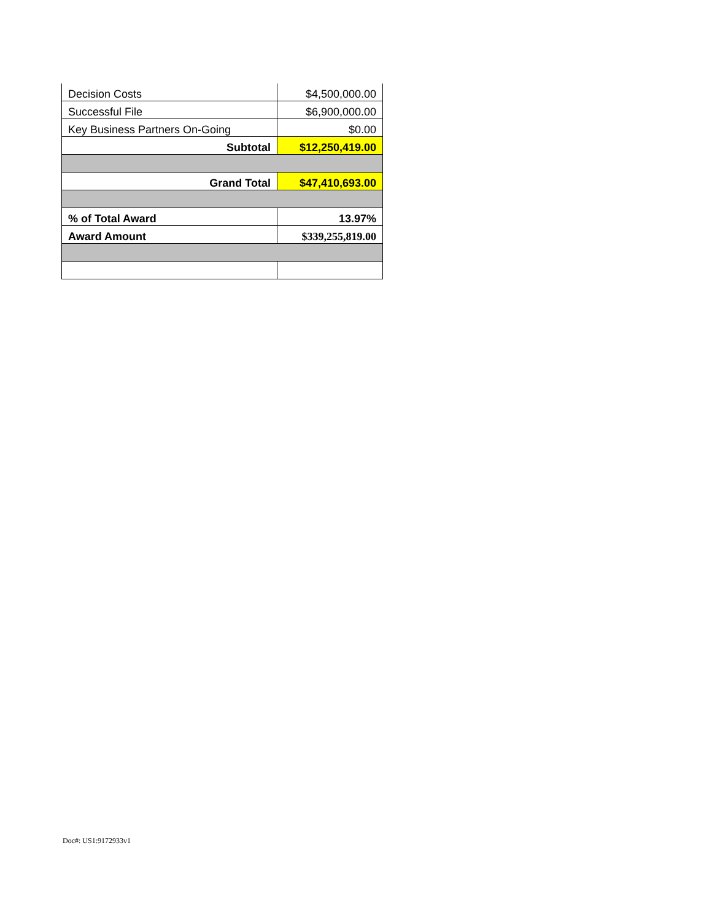| Decision Costs | $4,500,000.00 |
| Successful File | $6,900,000.00 |
| Key Business Partners On-Going | $0.00 |
| Subtotal | $12,250,419.00 |
| Grand Total | $47,410,693.00 |
| % of Total Award | 13.97% |
| Award Amount | $339,255,819.00 |
Doc#: US1:9172933v1